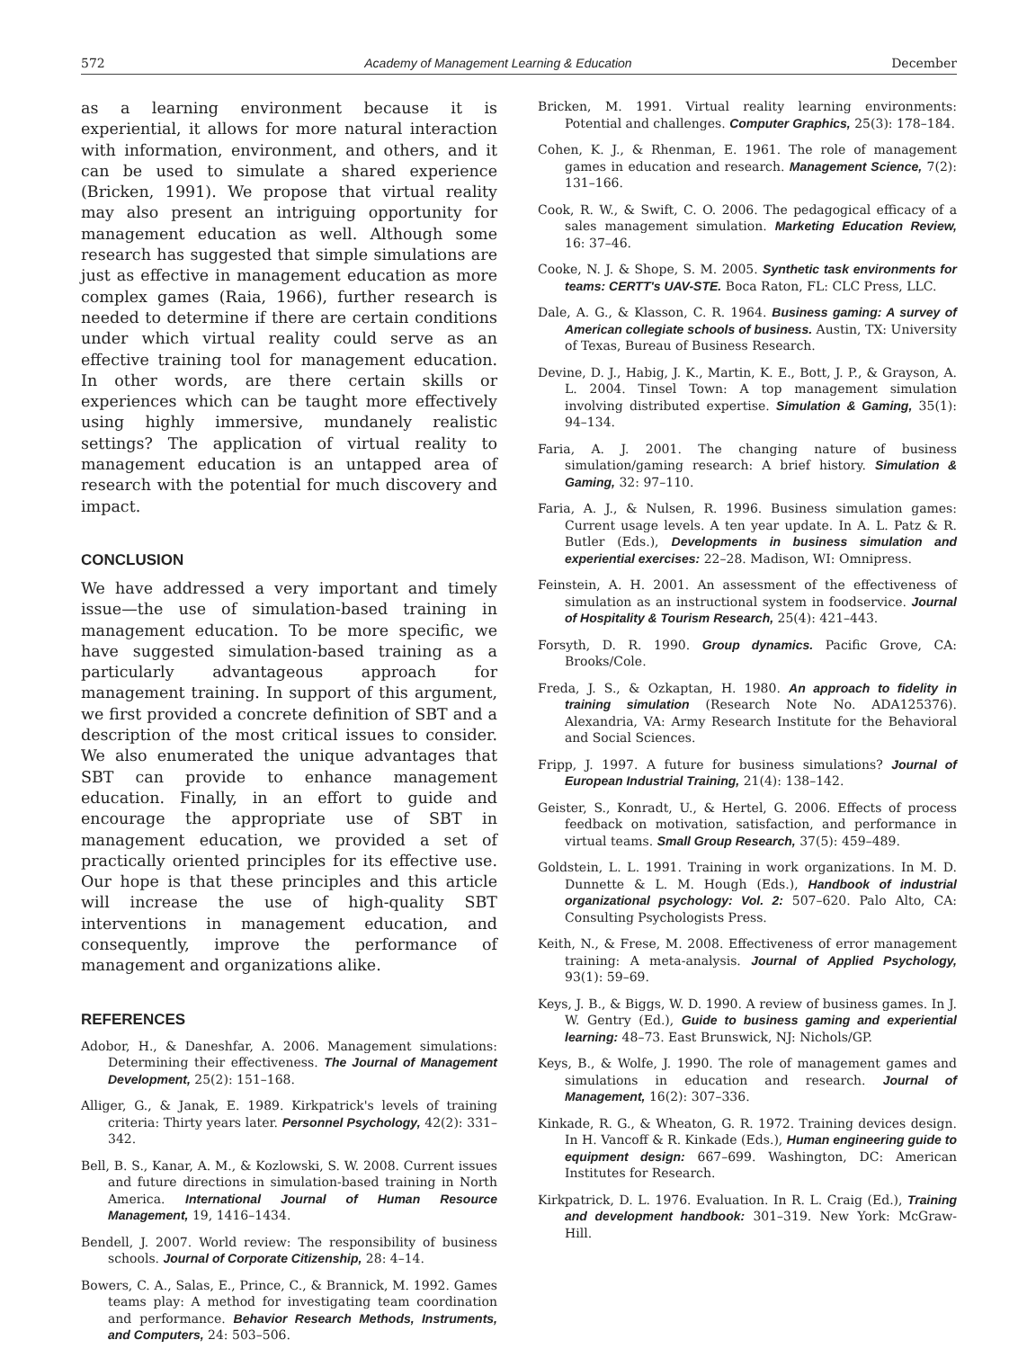572 Academy of Management Learning & Education December
as a learning environment because it is experiential, it allows for more natural interaction with information, environment, and others, and it can be used to simulate a shared experience (Bricken, 1991). We propose that virtual reality may also present an intriguing opportunity for management education as well. Although some research has suggested that simple simulations are just as effective in management education as more complex games (Raia, 1966), further research is needed to determine if there are certain conditions under which virtual reality could serve as an effective training tool for management education. In other words, are there certain skills or experiences which can be taught more effectively using highly immersive, mundanely realistic settings? The application of virtual reality to management education is an untapped area of research with the potential for much discovery and impact.
CONCLUSION
We have addressed a very important and timely issue—the use of simulation-based training in management education. To be more specific, we have suggested simulation-based training as a particularly advantageous approach for management training. In support of this argument, we first provided a concrete definition of SBT and a description of the most critical issues to consider. We also enumerated the unique advantages that SBT can provide to enhance management education. Finally, in an effort to guide and encourage the appropriate use of SBT in management education, we provided a set of practically oriented principles for its effective use. Our hope is that these principles and this article will increase the use of high-quality SBT interventions in management education, and consequently, improve the performance of management and organizations alike.
REFERENCES
Adobor, H., & Daneshfar, A. 2006. Management simulations: Determining their effectiveness. The Journal of Management Development, 25(2): 151–168.
Alliger, G., & Janak, E. 1989. Kirkpatrick's levels of training criteria: Thirty years later. Personnel Psychology, 42(2): 331–342.
Bell, B. S., Kanar, A. M., & Kozlowski, S. W. 2008. Current issues and future directions in simulation-based training in North America. International Journal of Human Resource Management, 19, 1416–1434.
Bendell, J. 2007. World review: The responsibility of business schools. Journal of Corporate Citizenship, 28: 4–14.
Bowers, C. A., Salas, E., Prince, C., & Brannick, M. 1992. Games teams play: A method for investigating team coordination and performance. Behavior Research Methods, Instruments, and Computers, 24: 503–506.
Bricken, M. 1991. Virtual reality learning environments: Potential and challenges. Computer Graphics, 25(3): 178–184.
Cohen, K. J., & Rhenman, E. 1961. The role of management games in education and research. Management Science, 7(2): 131–166.
Cook, R. W., & Swift, C. O. 2006. The pedagogical efficacy of a sales management simulation. Marketing Education Review, 16: 37–46.
Cooke, N. J. & Shope, S. M. 2005. Synthetic task environments for teams: CERTT's UAV-STE. Boca Raton, FL: CLC Press, LLC.
Dale, A. G., & Klasson, C. R. 1964. Business gaming: A survey of American collegiate schools of business. Austin, TX: University of Texas, Bureau of Business Research.
Devine, D. J., Habig, J. K., Martin, K. E., Bott, J. P., & Grayson, A. L. 2004. Tinsel Town: A top management simulation involving distributed expertise. Simulation & Gaming, 35(1): 94–134.
Faria, A. J. 2001. The changing nature of business simulation/gaming research: A brief history. Simulation & Gaming, 32: 97–110.
Faria, A. J., & Nulsen, R. 1996. Business simulation games: Current usage levels. A ten year update. In A. L. Patz & R. Butler (Eds.), Developments in business simulation and experiential exercises: 22–28. Madison, WI: Omnipress.
Feinstein, A. H. 2001. An assessment of the effectiveness of simulation as an instructional system in foodservice. Journal of Hospitality & Tourism Research, 25(4): 421–443.
Forsyth, D. R. 1990. Group dynamics. Pacific Grove, CA: Brooks/Cole.
Freda, J. S., & Ozkaptan, H. 1980. An approach to fidelity in training simulation (Research Note No. ADA125376). Alexandria, VA: Army Research Institute for the Behavioral and Social Sciences.
Fripp, J. 1997. A future for business simulations? Journal of European Industrial Training, 21(4): 138–142.
Geister, S., Konradt, U., & Hertel, G. 2006. Effects of process feedback on motivation, satisfaction, and performance in virtual teams. Small Group Research, 37(5): 459–489.
Goldstein, L. L. 1991. Training in work organizations. In M. D. Dunnette & L. M. Hough (Eds.), Handbook of industrial organizational psychology: Vol. 2: 507–620. Palo Alto, CA: Consulting Psychologists Press.
Keith, N., & Frese, M. 2008. Effectiveness of error management training: A meta-analysis. Journal of Applied Psychology, 93(1): 59–69.
Keys, J. B., & Biggs, W. D. 1990. A review of business games. In J. W. Gentry (Ed.), Guide to business gaming and experiential learning: 48–73. East Brunswick, NJ: Nichols/GP.
Keys, B., & Wolfe, J. 1990. The role of management games and simulations in education and research. Journal of Management, 16(2): 307–336.
Kinkade, R. G., & Wheaton, G. R. 1972. Training devices design. In H. Vancoff & R. Kinkade (Eds.), Human engineering guide to equipment design: 667–699. Washington, DC: American Institutes for Research.
Kirkpatrick, D. L. 1976. Evaluation. In R. L. Craig (Ed.), Training and development handbook: 301–319. New York: McGraw-Hill.